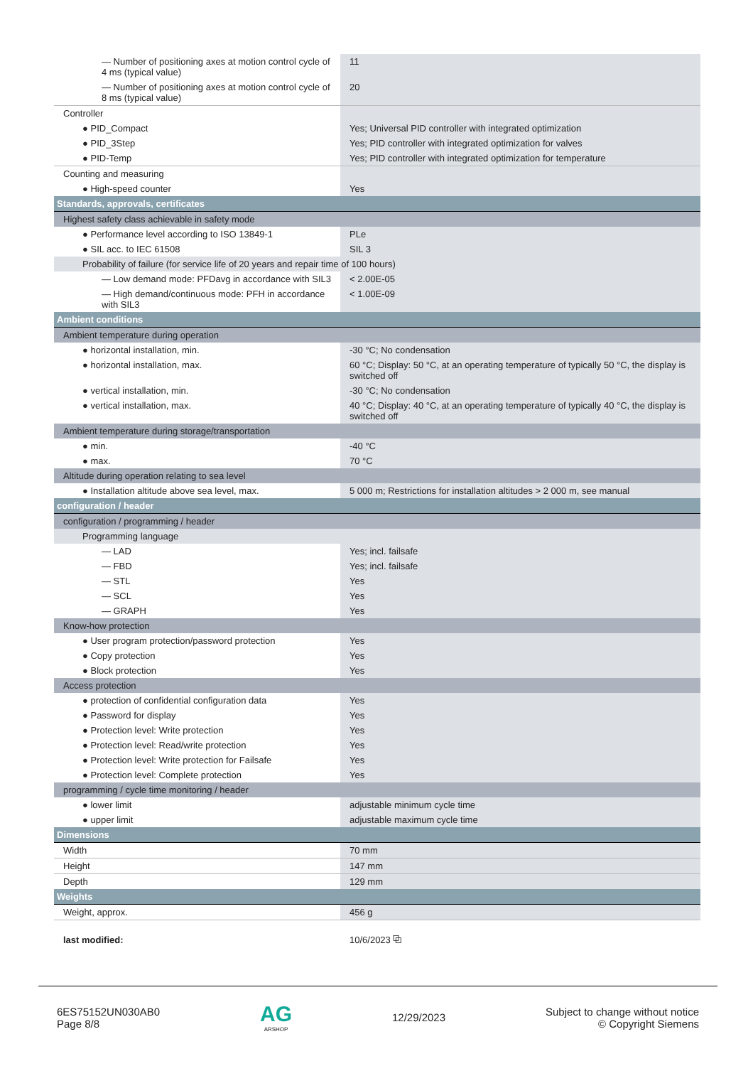| — Number of positioning axes at motion control cycle of 4 ms (typical value) | 11 |
| — Number of positioning axes at motion control cycle of 8 ms (typical value) | 20 |
| Controller | |
| ● PID_Compact | Yes; Universal PID controller with integrated optimization |
| ● PID_3Step | Yes; PID controller with integrated optimization for valves |
| ● PID-Temp | Yes; PID controller with integrated optimization for temperature |
| Counting and measuring | |
| ● High-speed counter | Yes |
| Standards, approvals, certificates | |
| Highest safety class achievable in safety mode | |
| ● Performance level according to ISO 13849-1 | PLe |
| ● SIL acc. to IEC 61508 | SIL 3 |
| Probability of failure (for service life of 20 years and repair time of 100 hours) | |
| — Low demand mode: PFDavg in accordance with SIL3 | < 2.00E-05 |
| — High demand/continuous mode: PFH in accordance with SIL3 | < 1.00E-09 |
| Ambient conditions | |
| Ambient temperature during operation | |
| ● horizontal installation, min. | -30 °C; No condensation |
| ● horizontal installation, max. | 60 °C; Display: 50 °C, at an operating temperature of typically 50 °C, the display is switched off |
| ● vertical installation, min. | -30 °C; No condensation |
| ● vertical installation, max. | 40 °C; Display: 40 °C, at an operating temperature of typically 40 °C, the display is switched off |
| Ambient temperature during storage/transportation | |
| ● min. | -40 °C |
| ● max. | 70 °C |
| Altitude during operation relating to sea level | |
| ● Installation altitude above sea level, max. | 5 000 m; Restrictions for installation altitudes > 2 000 m, see manual |
| configuration / header | |
| configuration / programming / header | |
| Programming language | |
| — LAD | Yes; incl. failsafe |
| — FBD | Yes; incl. failsafe |
| — STL | Yes |
| — SCL | Yes |
| — GRAPH | Yes |
| Know-how protection | |
| ● User program protection/password protection | Yes |
| ● Copy protection | Yes |
| ● Block protection | Yes |
| Access protection | |
| ● protection of confidential configuration data | Yes |
| ● Password for display | Yes |
| ● Protection level: Write protection | Yes |
| ● Protection level: Read/write protection | Yes |
| ● Protection level: Write protection for Failsafe | Yes |
| ● Protection level: Complete protection | Yes |
| programming / cycle time monitoring / header | |
| ● lower limit | adjustable minimum cycle time |
| ● upper limit | adjustable maximum cycle time |
| Dimensions | |
| Width | 70 mm |
| Height | 147 mm |
| Depth | 129 mm |
| Weights | |
| Weight, approx. | 456 g |
| last modified: | 10/6/2023 ⧉ |
6ES75152UN030AB0
Page 8/8
AG
ARSHOP
12/29/2023
Subject to change without notice
© Copyright Siemens